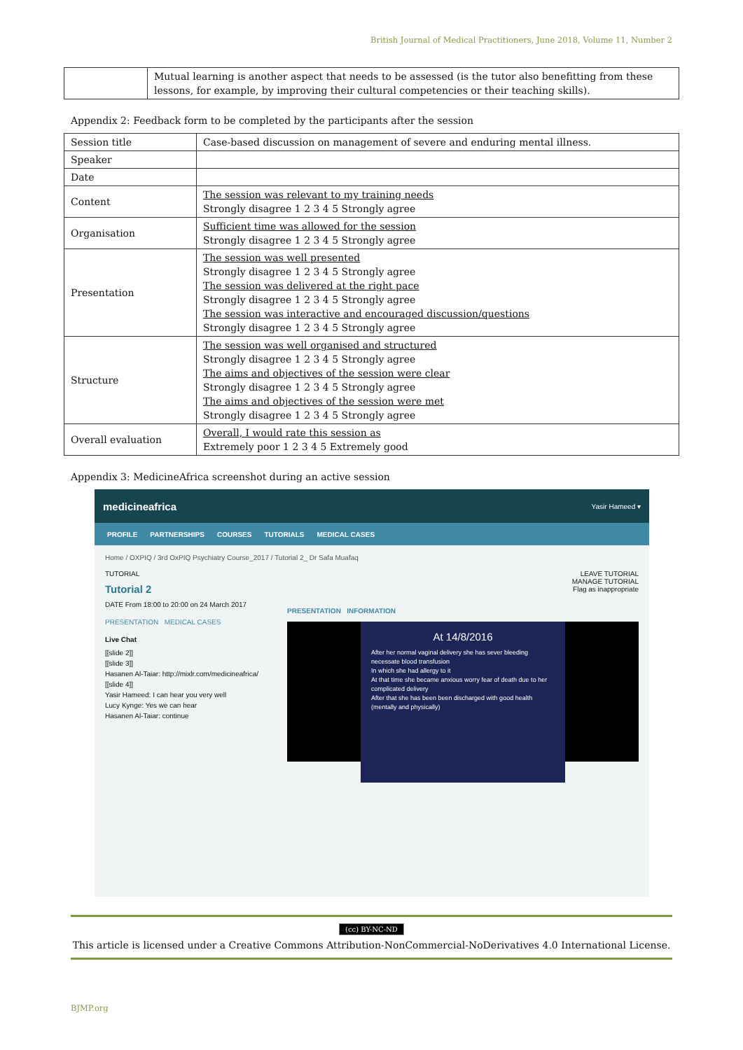British Journal of Medical Practitioners, June 2018, Volume 11, Number 2
| | Mutual learning is another aspect that needs to be assessed (is the tutor also benefitting from these lessons, for example, by improving their cultural competencies or their teaching skills). |
Appendix 2: Feedback form to be completed by the participants after the session
| Session title | Case-based discussion on management of severe and enduring mental illness. |
| Speaker | |
| Date | |
| Content | The session was relevant to my training needs Strongly disagree 1 2 3 4 5 Strongly agree |
| Organisation | Sufficient time was allowed for the session Strongly disagree 1 2 3 4 5 Strongly agree |
| Presentation | The session was well presented Strongly disagree 1 2 3 4 5 Strongly agree The session was delivered at the right pace Strongly disagree 1 2 3 4 5 Strongly agree The session was interactive and encouraged discussion/questions Strongly disagree 1 2 3 4 5 Strongly agree |
| Structure | The session was well organised and structured Strongly disagree 1 2 3 4 5 Strongly agree The aims and objectives of the session were clear Strongly disagree 1 2 3 4 5 Strongly agree The aims and objectives of the session were met Strongly disagree 1 2 3 4 5 Strongly agree |
| Overall evaluation | Overall, I would rate this session as Extremely poor 1 2 3 4 5 Extremely good |
Appendix 3: MedicineAfrica screenshot during an active session
medicineafrica Yasir Hameed ▾
PROFILE PARTNERSHIPS COURSES TUTORIALS MEDICAL CASES
Home / OXPIQ / 3rd OxPIQ Psychiatry Course_2017 / Tutorial 2_ Dr Safa Muafaq
TUTORIAL
Tutorial 2
DATE From 18:00 to 20:00 on 24 March 2017
PRESENTATION MEDICAL CASES
Live Chat
[[slide 2]]
[[slide 3]]
Hasanen Al-Taiar: http://mixlr.com/medicineafrica/
[[slide 4]]
Yasir Hameed: I can hear you very well
Lucy Kynge: Yes we can hear
Hasanen Al-Taiar: continue
LEAVE TUTORIAL
MANAGE TUTORIAL
Flag as inappropriate
PRESENTATION INFORMATION
At 14/8/2016
After her normal vaginal delivery she has sever bleeding necessate blood transfusion
In which she had allergy to it
At that time she became anxious worry fear of death due to her complicated delivery
After that she has been been discharged with good health (mentally and physically)
(cc) BY-NC-ND
This article is licensed under a Creative Commons Attribution-NonCommercial-NoDerivatives 4.0 International License.
BJMP.org